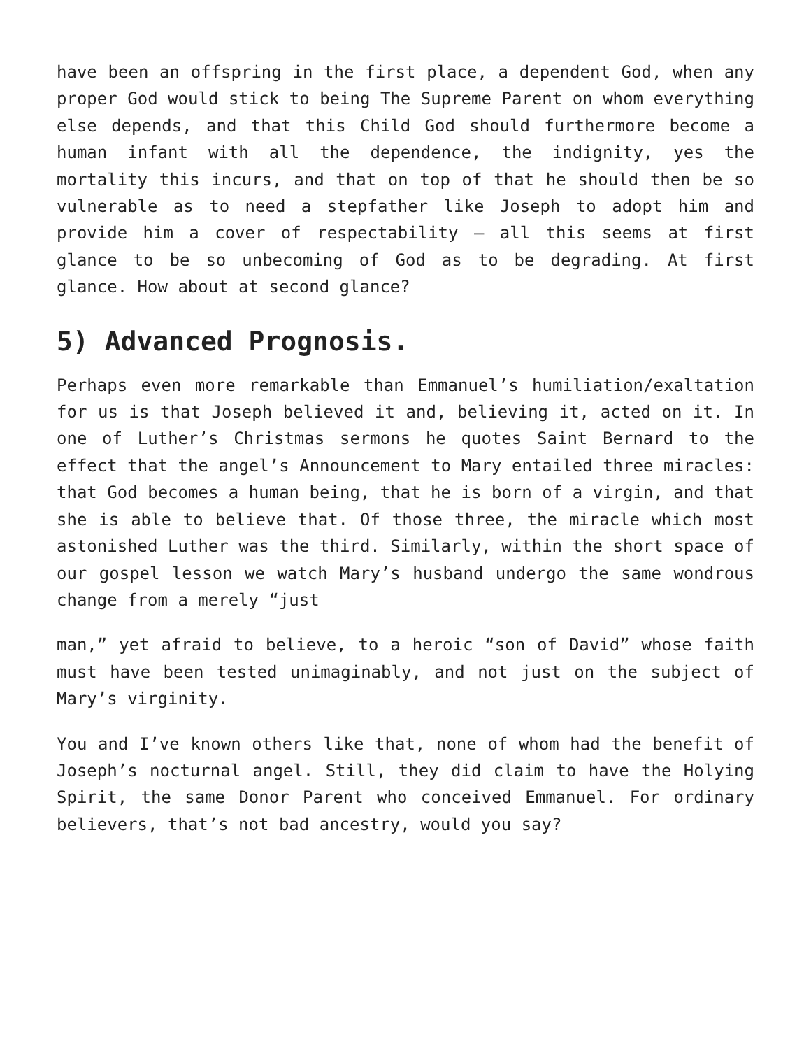have been an offspring in the first place, a dependent God, when any proper God would stick to being The Supreme Parent on whom everything else depends, and that this Child God should furthermore become a human infant with all the dependence, the indignity, yes the mortality this incurs, and that on top of that he should then be so vulnerable as to need a stepfather like Joseph to adopt him and provide him a cover of respectability — all this seems at first glance to be so unbecoming of God as to be degrading. At first glance. How about at second glance?
5) Advanced Prognosis.
Perhaps even more remarkable than Emmanuel’s humiliation/exaltation for us is that Joseph believed it and, believing it, acted on it. In one of Luther’s Christmas sermons he quotes Saint Bernard to the effect that the angel’s Announcement to Mary entailed three miracles: that God becomes a human being, that he is born of a virgin, and that she is able to believe that. Of those three, the miracle which most astonished Luther was the third. Similarly, within the short space of our gospel lesson we watch Mary’s husband undergo the same wondrous change from a merely “just
man,” yet afraid to believe, to a heroic “son of David” whose faith must have been tested unimaginably, and not just on the subject of Mary’s virginity.
You and I’ve known others like that, none of whom had the benefit of Joseph’s nocturnal angel. Still, they did claim to have the Holying Spirit, the same Donor Parent who conceived Emmanuel. For ordinary believers, that’s not bad ancestry, would you say?